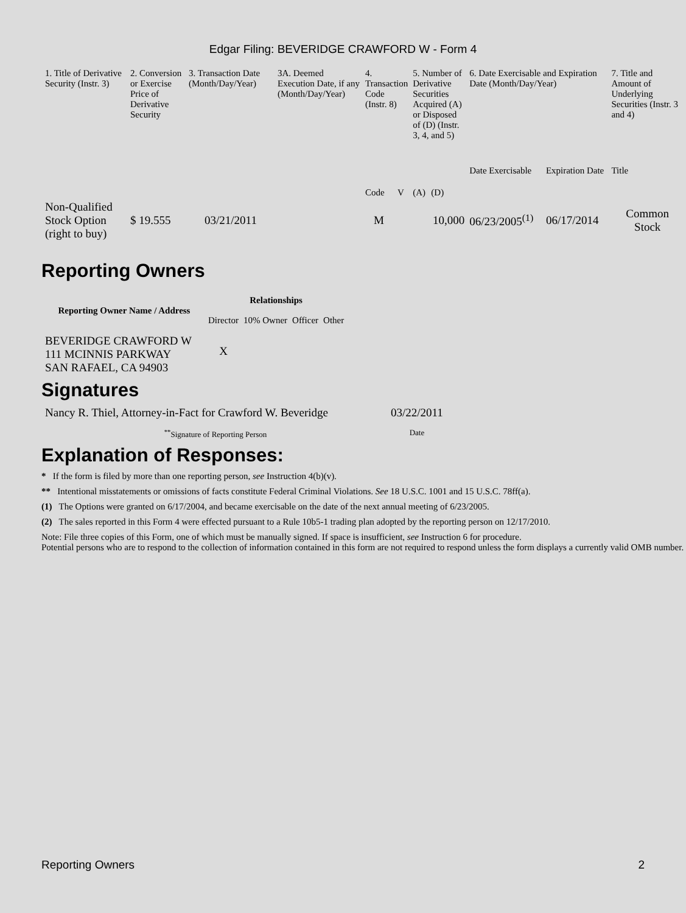Edgar Filing: BEVERIDGE CRAWFORD W - Form 4
| 1. Title of Derivative Security (Instr. 3) | 2. Conversion or Exercise Price of Derivative Security | 3. Transaction Date (Month/Day/Year) | 3A. Deemed Execution Date, if any (Month/Day/Year) | 4. Transaction Code (Instr. 8) | | 5. Number of Derivative Securities Acquired (A) or Disposed of (D) (Instr. 3, 4, and 5) | | 6. Date Exercisable and Expiration Date (Month/Day/Year) | | 7. Title and Amount of Underlying Securities (Instr. 3 and 4) |
| | | | | Code | V | (A) | (D) | Date Exercisable | Expiration Date | Title |
| Non-Qualified Stock Option (right to buy) | $ 19.555 | 03/21/2011 | | M | | | 10,000 | 06/23/2005<sup>(1)</sup> | 06/17/2014 | Common Stock |
Reporting Owners
| Reporting Owner Name / Address | Relationships | | | |
| --- | --- | --- | --- | --- |
| | Director | 10% Owner | Officer | Other |
| BEVERIDGE CRAWFORD W 111 MCINNIS PARKWAY SAN RAFAEL, CA 94903 | X | | | |
Signatures
| Nancy R. Thiel, Attorney-in-Fact for Crawford W. Beveridge | 03/22/2011 |
| <sup>**</sup> Signature of Reporting Person | Date |
Explanation of Responses:
* If the form is filed by more than one reporting person, see Instruction 4(b)(v).
** Intentional misstatements or omissions of facts constitute Federal Criminal Violations. See 18 U.S.C. 1001 and 15 U.S.C. 78ff(a).
(1) The Options were granted on 6/17/2004, and became exercisable on the date of the next annual meeting of 6/23/2005.
(2) The sales reported in this Form 4 were effected pursuant to a Rule 10b5-1 trading plan adopted by the reporting person on 12/17/2010.
Note: File three copies of this Form, one of which must be manually signed. If space is insufficient, see Instruction 6 for procedure.
Potential persons who are to respond to the collection of information contained in this form are not required to respond unless the form displays a currently valid OMB number.
Reporting Owners 2